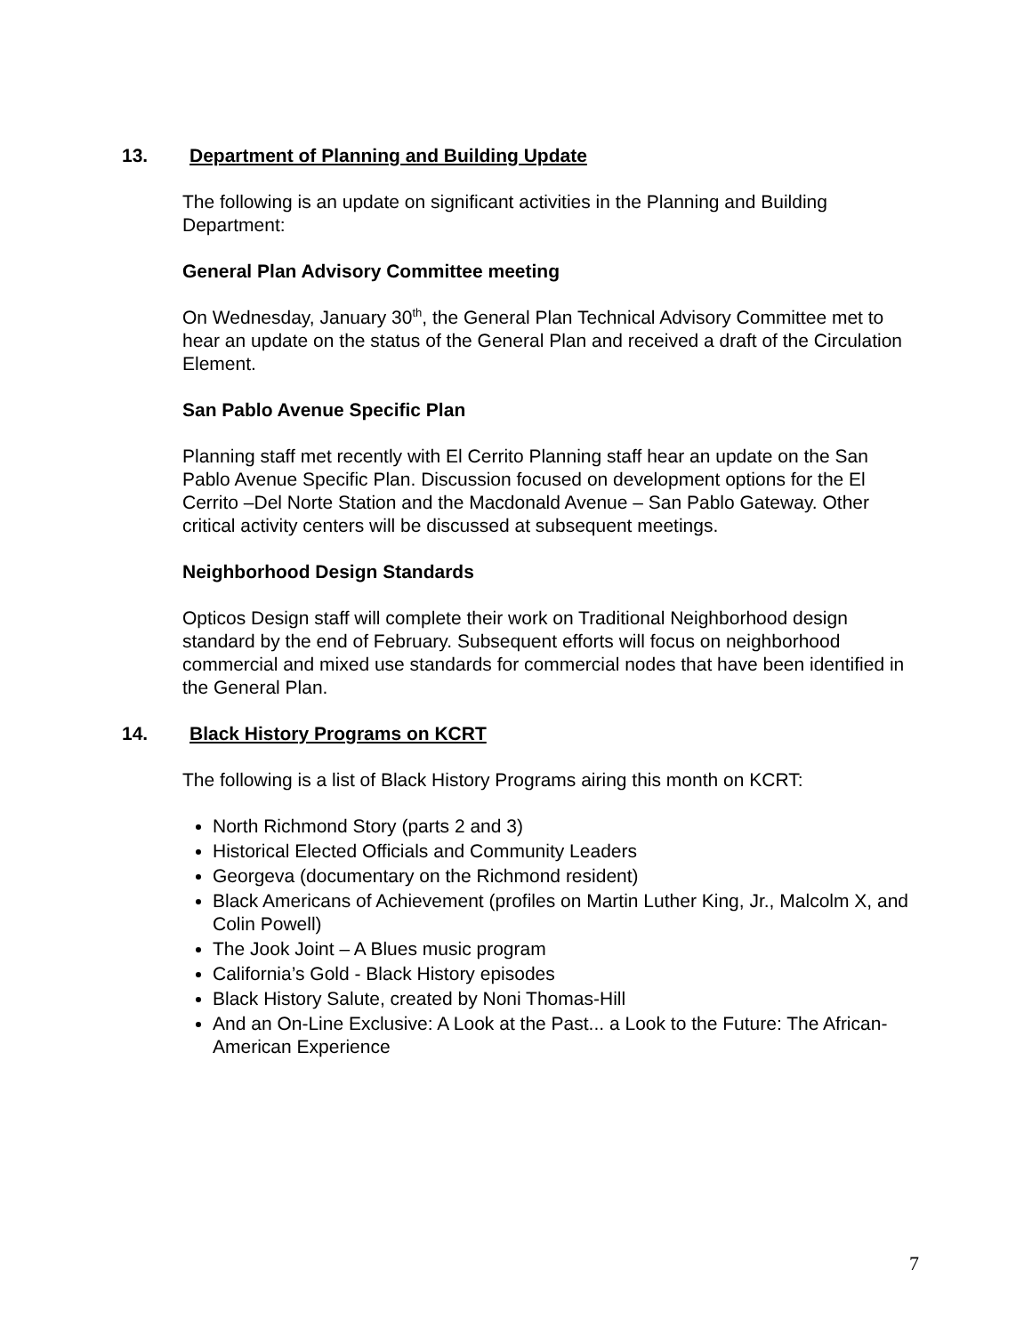13. Department of Planning and Building Update
The following is an update on significant activities in the Planning and Building Department:
General Plan Advisory Committee meeting
On Wednesday, January 30<sup>th</sup>, the General Plan Technical Advisory Committee met to hear an update on the status of the General Plan and received a draft of the Circulation Element.
San Pablo Avenue Specific Plan
Planning staff met recently with El Cerrito Planning staff hear an update on the San Pablo Avenue Specific Plan. Discussion focused on development options for the El Cerrito –Del Norte Station and the Macdonald Avenue – San Pablo Gateway. Other critical activity centers will be discussed at subsequent meetings.
Neighborhood Design Standards
Opticos Design staff will complete their work on Traditional Neighborhood design standard by the end of February. Subsequent efforts will focus on neighborhood commercial and mixed use standards for commercial nodes that have been identified in the General Plan.
14. Black History Programs on KCRT
The following is a list of Black History Programs airing this month on KCRT:
North Richmond Story (parts 2 and 3)
Historical Elected Officials and Community Leaders
Georgeva (documentary on the Richmond resident)
Black Americans of Achievement (profiles on Martin Luther King, Jr., Malcolm X, and Colin Powell)
The Jook Joint – A Blues music program
California’s Gold - Black History episodes
Black History Salute, created by Noni Thomas-Hill
And an On-Line Exclusive: A Look at the Past... a Look to the Future: The African-American Experience
7